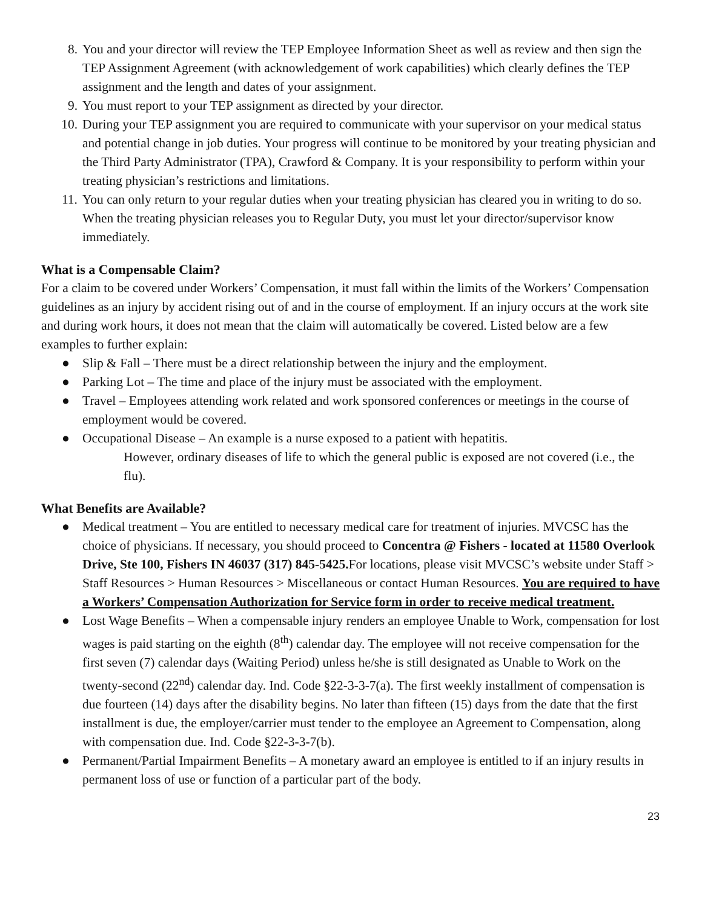8. You and your director will review the TEP Employee Information Sheet as well as review and then sign the TEP Assignment Agreement (with acknowledgement of work capabilities) which clearly defines the TEP assignment and the length and dates of your assignment.
9. You must report to your TEP assignment as directed by your director.
10. During your TEP assignment you are required to communicate with your supervisor on your medical status and potential change in job duties. Your progress will continue to be monitored by your treating physician and the Third Party Administrator (TPA), Crawford & Company. It is your responsibility to perform within your treating physician’s restrictions and limitations.
11. You can only return to your regular duties when your treating physician has cleared you in writing to do so. When the treating physician releases you to Regular Duty, you must let your director/supervisor know immediately.
What is a Compensable Claim?
For a claim to be covered under Workers’ Compensation, it must fall within the limits of the Workers’ Compensation guidelines as an injury by accident rising out of and in the course of employment. If an injury occurs at the work site and during work hours, it does not mean that the claim will automatically be covered. Listed below are a few examples to further explain:
● Slip & Fall – There must be a direct relationship between the injury and the employment.
● Parking Lot – The time and place of the injury must be associated with the employment.
● Travel – Employees attending work related and work sponsored conferences or meetings in the course of employment would be covered.
● Occupational Disease – An example is a nurse exposed to a patient with hepatitis.
However, ordinary diseases of life to which the general public is exposed are not covered (i.e., the flu).
What Benefits are Available?
● Medical treatment – You are entitled to necessary medical care for treatment of injuries. MVCSC has the choice of physicians. If necessary, you should proceed to Concentra @ Fishers - located at 11580 Overlook Drive, Ste 100, Fishers IN 46037 (317) 845-5425. For locations, please visit MVCSC’s website under Staff > Staff Resources > Human Resources > Miscellaneous or contact Human Resources. You are required to have a Workers’ Compensation Authorization for Service form in order to receive medical treatment.
● Lost Wage Benefits – When a compensable injury renders an employee Unable to Work, compensation for lost wages is paid starting on the eighth (8<sup>th</sup>) calendar day. The employee will not receive compensation for the first seven (7) calendar days (Waiting Period) unless he/she is still designated as Unable to Work on the twenty-second (22<sup>nd</sup>) calendar day. Ind. Code §22-3-3-7(a). The first weekly installment of compensation is due fourteen (14) days after the disability begins. No later than fifteen (15) days from the date that the first installment is due, the employer/carrier must tender to the employee an Agreement to Compensation, along with compensation due. Ind. Code §22-3-3-7(b).
● Permanent/Partial Impairment Benefits – A monetary award an employee is entitled to if an injury results in permanent loss of use or function of a particular part of the body.
23